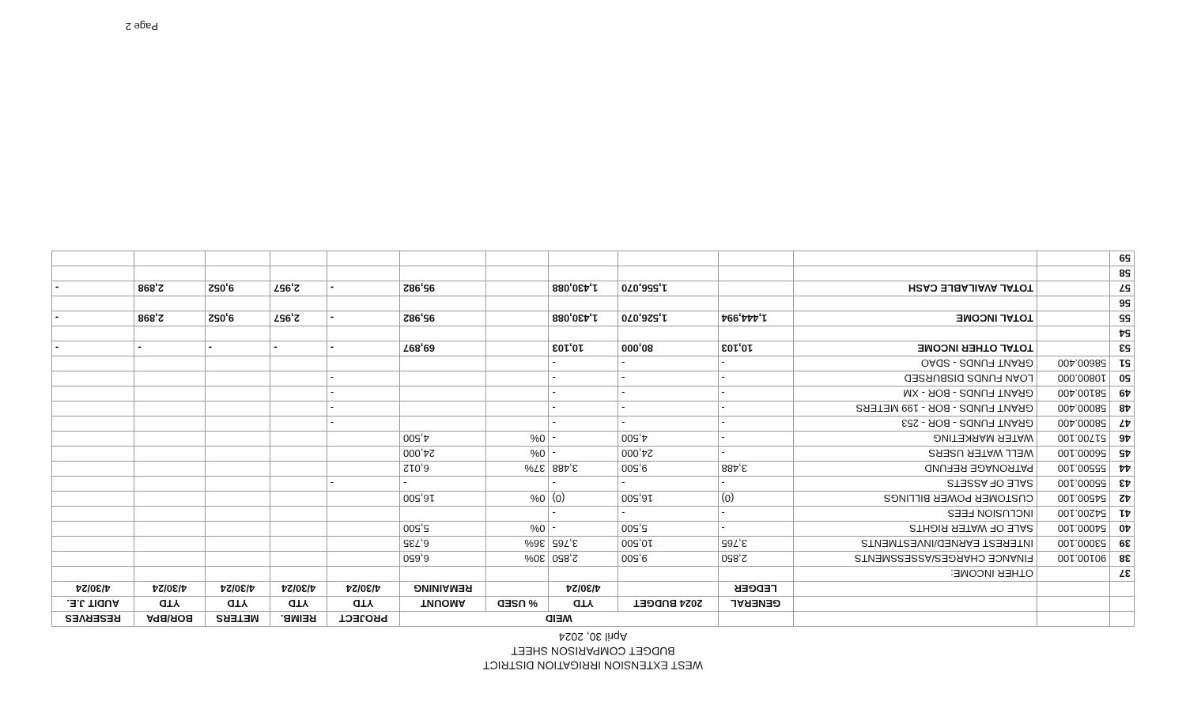WEST EXTENSION IRRIGATION DISTRICT
BUDGET COMPARISON SHEET
April 30, 2024
| | | | | WEID | | | | PROJECT | REIMB. | METERS | BOR/BPA | RESERVES |
| --- | --- | --- | --- | --- | --- | --- | --- | --- | --- | --- | --- | --- |
| | | | GENERAL | 2024 BUDGET | YTD | % USED | AMOUNT | YTD | YTD | YTD | YTD | AUDIT J.E. |
| | | | LEDGER | | 4/30/24 | | REMAINING | 4/30/24 | 4/30/24 | 4/30/24 | 4/30/24 | 4/30/24 |
| 37 | | OTHER INCOME: | | | | | | | | | | |
| 38 | 90100.100 | FINANCE CHARGES/ASSESSMENTS | 2,850 | 9,500 | 2,850 | 30% | 6,650 | | | | | |
| 39 | 53000.100 | INTEREST EARNED/INVESTMENTS | 3,765 | 10,500 | 3,765 | 36% | 6,735 | | | | | |
| 40 | 54000.100 | SALE OF WATER RIGHTS | - | 5,500 | - | 0% | 5,500 | | | | | |
| 41 | 54200.100 | INCLUSION FEES | - | - | - | | | | | | | |
| 42 | 54500.100 | CUSTOMER POWER BILLINGS | (0) | 16,500 | (0) | 0% | 16,500 | | | | | |
| 43 | 55000.100 | SALE OF ASSETS | - | - | - | | - | - | | | | |
| 44 | 55500.100 | PATRONAGE REFUND | 3,488 | 9,500 | 3,488 | 37% | 6,012 | | | | | |
| 45 | 56000.100 | WELL WATER USERS | - | 24,000 | - | 0% | 24,000 | | | | | |
| 46 | 51700.100 | WATER MARKETING | - | 4,500 | - | 0% | 4,500 | | | | | |
| 47 | 58000.400 | GRANT FUNDS - BOR - 253 | - | - | - | | | - | | | | |
| 48 | 58000.400 | GRANT FUNDS - BOR - 199 METERS | - | - | - | | | - | | | | |
| 49 | 58100.400 | GRANT FUNDS - BOR - XM | - | - | - | | | - | | | | |
| 50 | 10800.000 | LOAN FUNDS DISBURSED | - | - | - | | | - | | | | |
| 51 | 58600.400 | GRANT FUNDS - SDAO | - | - | - | | | | | | | |
| 53 | | TOTAL OTHER INCOME | 10,103 | 80,000 | 10,103 | | 69,897 | - | - | - | - | - |
| 54 | | | | | | | | | | | | |
| 55 | | TOTAL INCOME | 1,444,994 | 1,526,070 | 1,430,088 | | 95,982 | - | 2,957 | 9,052 | 2,898 | - |
| 56 | | | | | | | | | | | | |
| 57 | | TOTAL AVAILABLE CASH | | 1,556,070 | 1,430,088 | | 95,982 | - | 2,957 | 9,052 | 2,898 | - |
| 58 | | | | | | | | | | | | |
| 59 | | | | | | | | | | | | |
Page 2